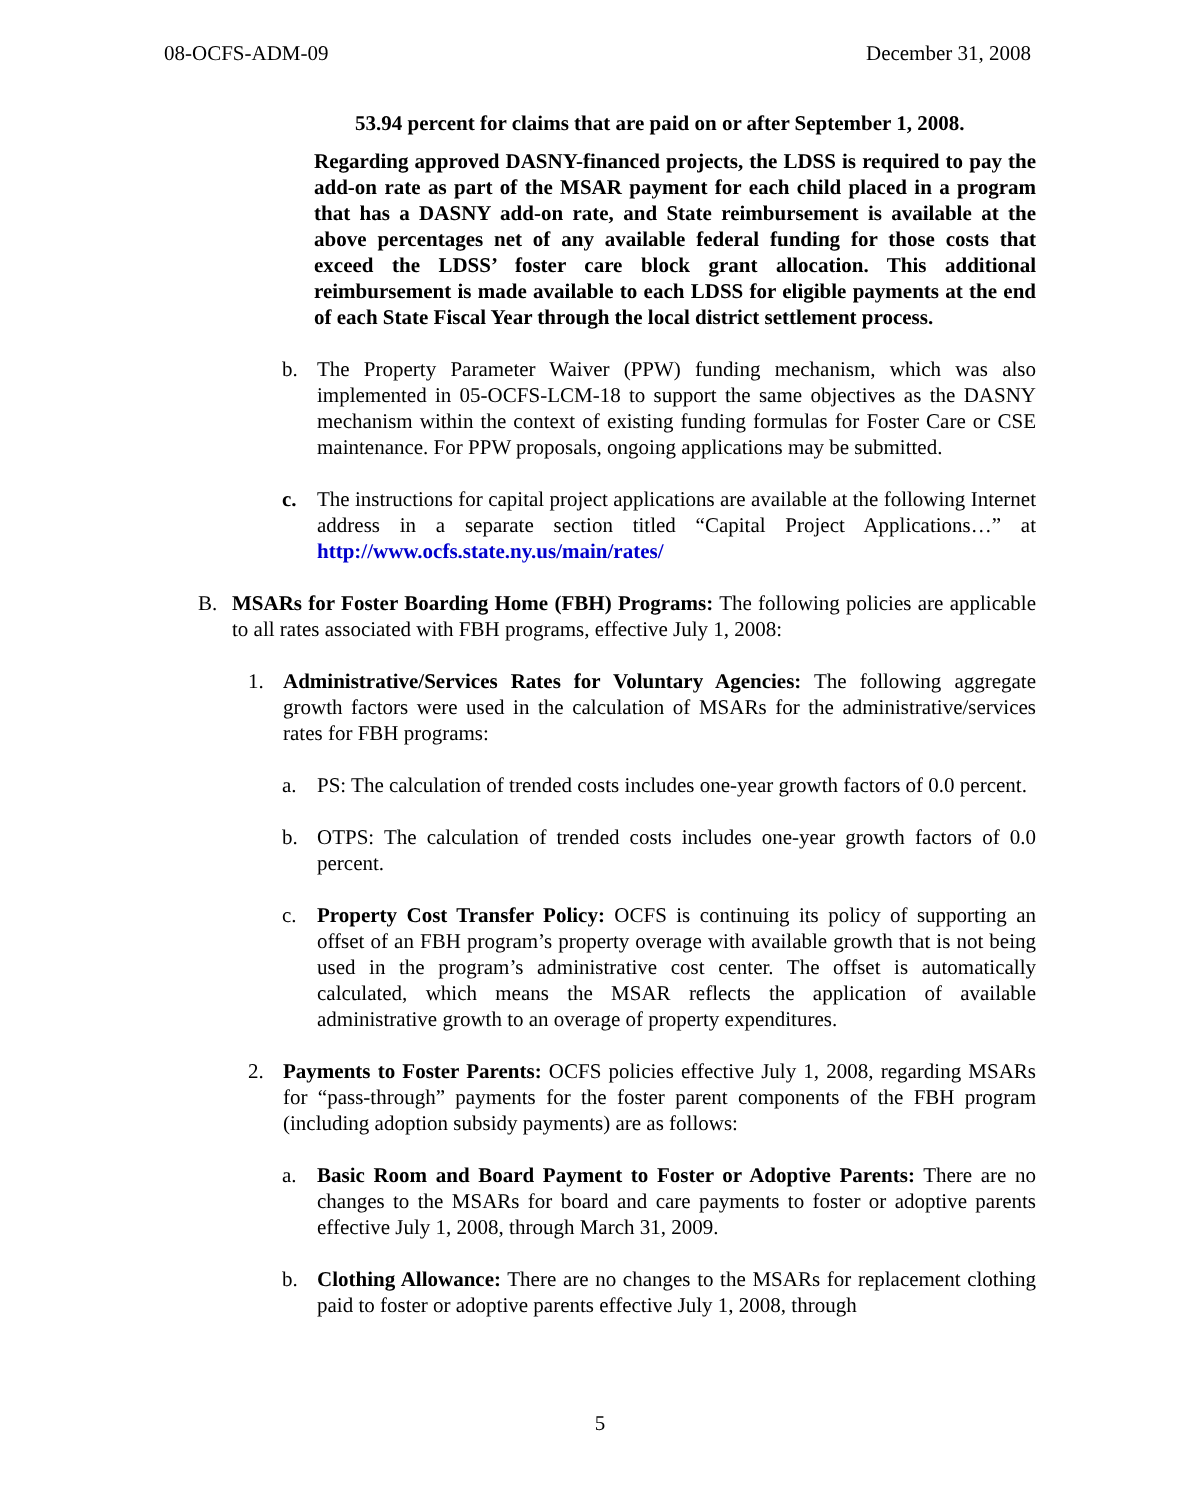08-OCFS-ADM-09 December 31, 2008
53.94 percent for claims that are paid on or after September 1, 2008.
Regarding approved DASNY-financed projects, the LDSS is required to pay the add-on rate as part of the MSAR payment for each child placed in a program that has a DASNY add-on rate, and State reimbursement is available at the above percentages net of any available federal funding for those costs that exceed the LDSS’ foster care block grant allocation. This additional reimbursement is made available to each LDSS for eligible payments at the end of each State Fiscal Year through the local district settlement process.
b. The Property Parameter Waiver (PPW) funding mechanism, which was also implemented in 05-OCFS-LCM-18 to support the same objectives as the DASNY mechanism within the context of existing funding formulas for Foster Care or CSE maintenance. For PPW proposals, ongoing applications may be submitted.
c. The instructions for capital project applications are available at the following Internet address in a separate section titled “Capital Project Applications…” at http://www.ocfs.state.ny.us/main/rates/
B. MSARs for Foster Boarding Home (FBH) Programs: The following policies are applicable to all rates associated with FBH programs, effective July 1, 2008:
1. Administrative/Services Rates for Voluntary Agencies: The following aggregate growth factors were used in the calculation of MSARs for the administrative/services rates for FBH programs:
a. PS: The calculation of trended costs includes one-year growth factors of 0.0 percent.
b. OTPS: The calculation of trended costs includes one-year growth factors of 0.0 percent.
c. Property Cost Transfer Policy: OCFS is continuing its policy of supporting an offset of an FBH program’s property overage with available growth that is not being used in the program’s administrative cost center. The offset is automatically calculated, which means the MSAR reflects the application of available administrative growth to an overage of property expenditures.
2. Payments to Foster Parents: OCFS policies effective July 1, 2008, regarding MSARs for “pass-through” payments for the foster parent components of the FBH program (including adoption subsidy payments) are as follows:
a. Basic Room and Board Payment to Foster or Adoptive Parents: There are no changes to the MSARs for board and care payments to foster or adoptive parents effective July 1, 2008, through March 31, 2009.
b. Clothing Allowance: There are no changes to the MSARs for replacement clothing paid to foster or adoptive parents effective July 1, 2008, through
5